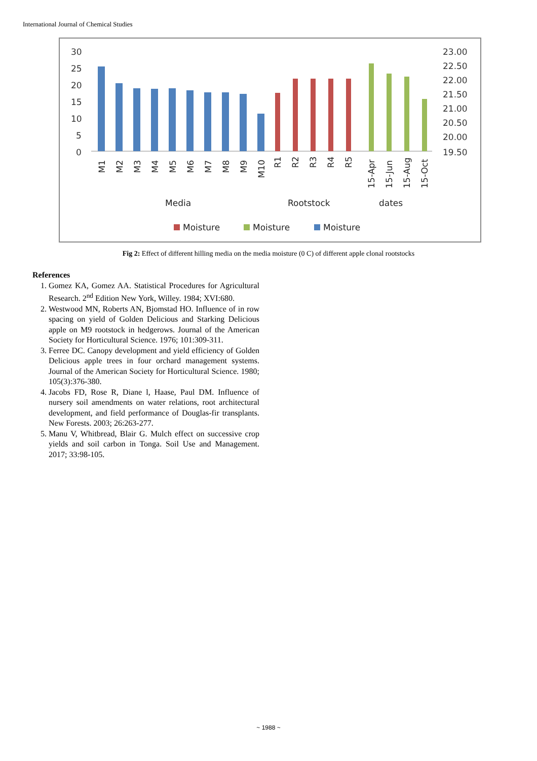International Journal of Chemical Studies
30
25
20
15
10
5
0
23.00
22.50
22.00
21.50
21.00
20.50
20.00
19.50
M1
M2
M3
M4
M5
M6
M7
M8
M9
M10
R1
R2
R3
R4
R5
15-Apr
15-Jun
15-Aug
15-Oct
Media
Rootstock
dates
Moisture
Moisture
Moisture
Fig 2: Effect of different hilling media on the media moisture (0 C) of different apple clonal rootstocks
References
1. Gomez KA, Gomez AA. Statistical Procedures for Agricultural Research. 2<sup>nd</sup> Edition New York, Willey. 1984; XVI:680.
2. Westwood MN, Roberts AN, Bjomstad HO. Influence of in row spacing on yield of Golden Delicious and Starking Delicious apple on M9 rootstock in hedgerows. Journal of the American Society for Horticultural Science. 1976; 101:309-311.
3. Ferree DC. Canopy development and yield efficiency of Golden Delicious apple trees in four orchard management systems. Journal of the American Society for Horticultural Science. 1980; 105(3):376-380.
4. Jacobs FD, Rose R, Diane l, Haase, Paul DM. Influence of nursery soil amendments on water relations, root architectural development, and field performance of Douglas-fir transplants. New Forests. 2003; 26:263-277.
5. Manu V, Whitbread, Blair G. Mulch effect on successive crop yields and soil carbon in Tonga. Soil Use and Management. 2017; 33:98-105.
~ 1988 ~